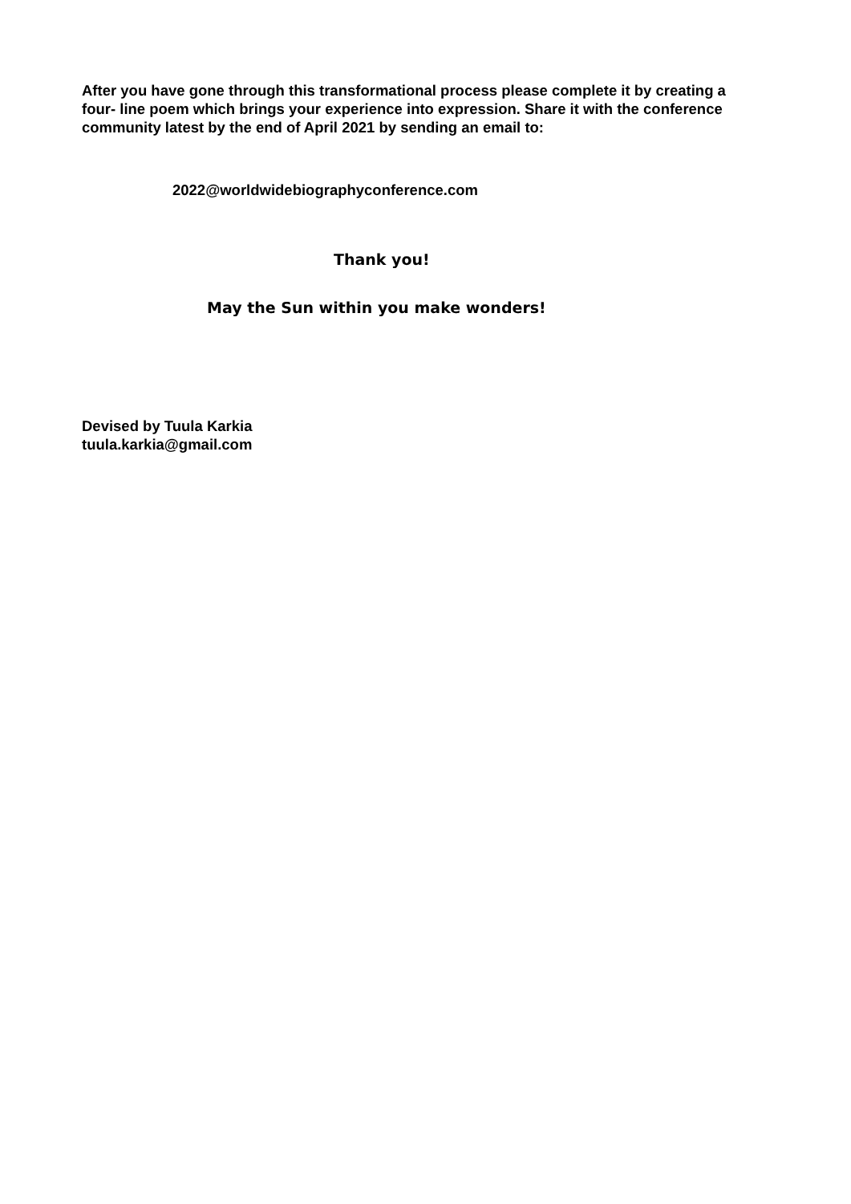After you have gone through this transformational process please complete it by creating a four- line poem which brings your experience into expression. Share it with the conference community latest by the end of April 2021 by sending an email to:
2022@worldwidebiographyconference.com
Thank you!
May the Sun within you make wonders!
Devised by Tuula Karkia
tuula.karkia@gmail.com